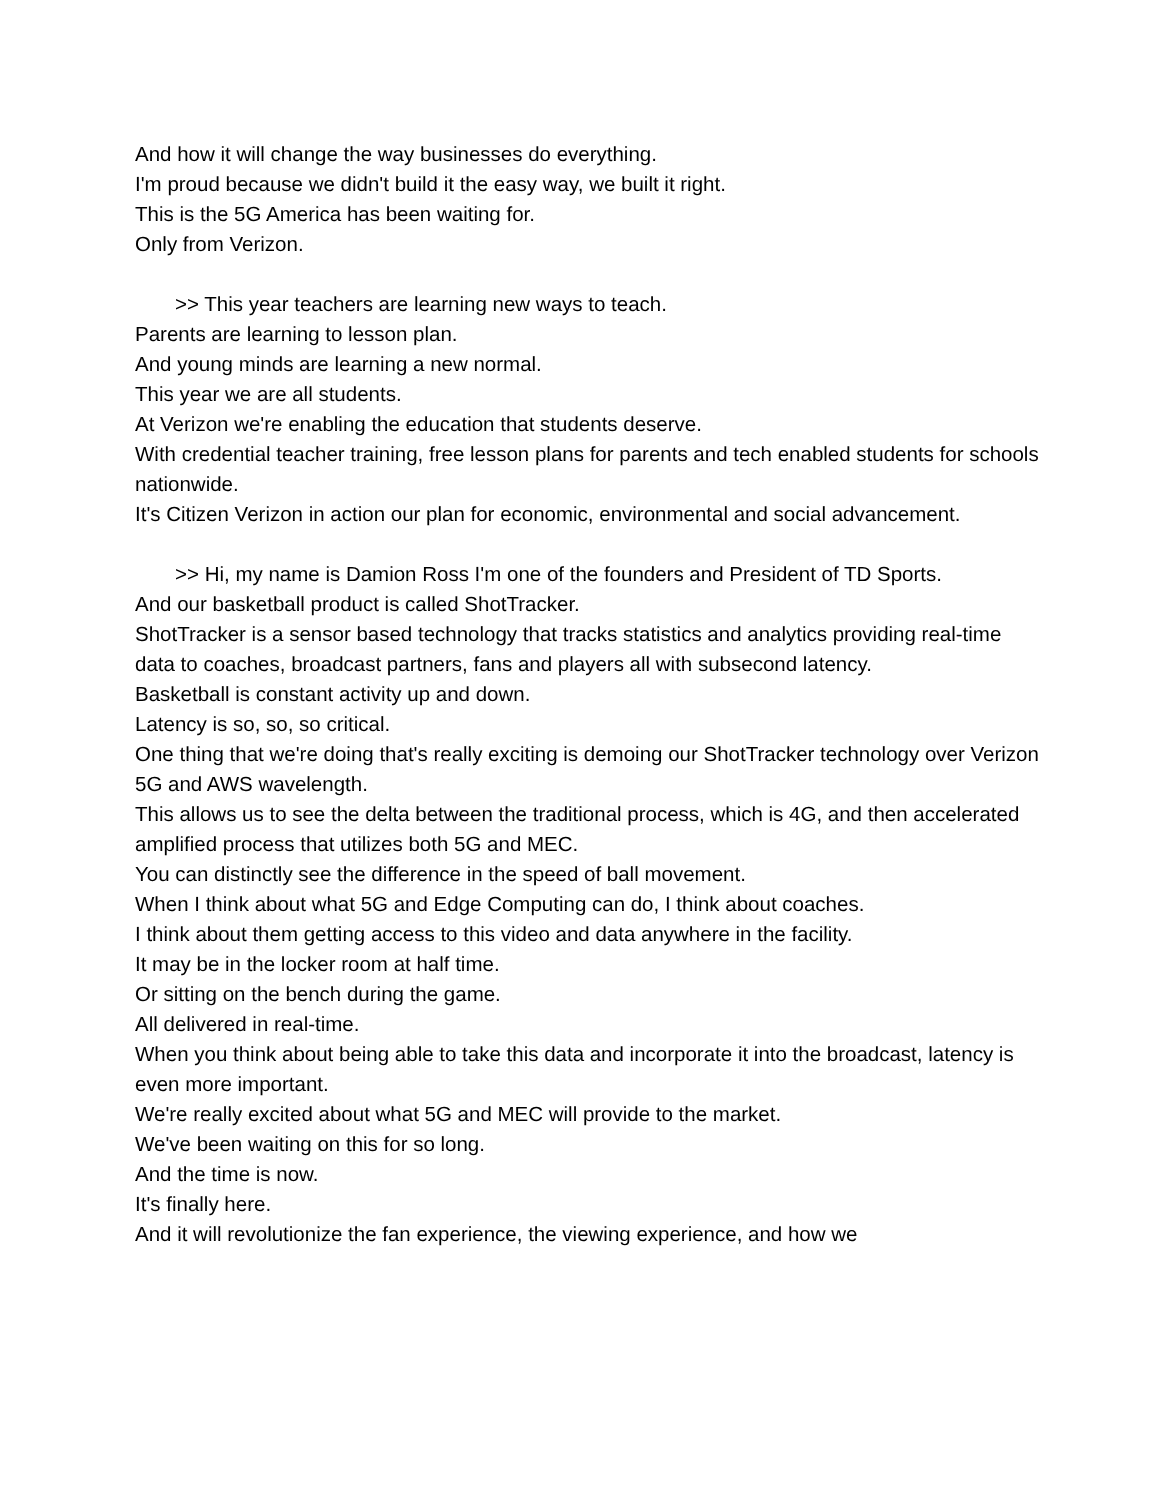And how it will change the way businesses do everything.
I'm proud because we didn't build it the easy way, we built it right.
This is the 5G America has been waiting for.
Only from Verizon.
>> This year teachers are learning new ways to teach.
Parents are learning to lesson plan.
And young minds are learning a new normal.
This year we are all students.
At Verizon we're enabling the education that students deserve.
With credential teacher training, free lesson plans for parents and tech enabled students for schools nationwide.
It's Citizen Verizon in action our plan for economic, environmental and social advancement.
>> Hi, my name is Damion Ross I'm one of the founders and President of TD Sports.
And our basketball product is called ShotTracker.
ShotTracker is a sensor based technology that tracks statistics and analytics providing real-time data to coaches, broadcast partners, fans and players all with subsecond latency.
Basketball is constant activity up and down.
Latency is so, so, so critical.
One thing that we're doing that's really exciting is demoing our ShotTracker technology over Verizon 5G and AWS wavelength.
This allows us to see the delta between the traditional process, which is 4G, and then accelerated amplified process that utilizes both 5G and MEC.
You can distinctly see the difference in the speed of ball movement.
When I think about what 5G and Edge Computing can do, I think about coaches.
I think about them getting access to this video and data anywhere in the facility.
It may be in the locker room at half time.
Or sitting on the bench during the game.
All delivered in real-time.
When you think about being able to take this data and incorporate it into the broadcast, latency is even more important.
We're really excited about what 5G and MEC will provide to the market.
We've been waiting on this for so long.
And the time is now.
It's finally here.
And it will revolutionize the fan experience, the viewing experience, and how we